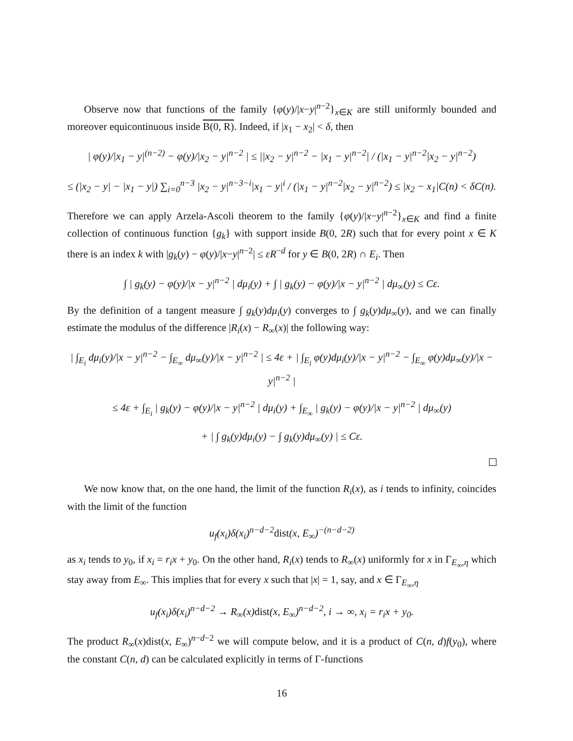Observe now that functions of the family {φ(y)/|x−y|<sup>n−2</sup>}<sub>x∈K</sub> are still uniformly bounded and moreover equicontinuous inside B(0, R). Indeed, if |x<sub>1</sub> − x<sub>2</sub>| < δ, then
| φ(y)/|x<sub>1</sub> − y|<sup>(n−2)</sup> − φ(y)/|x<sub>2</sub> − y|<sup>n−2</sup> | ≤ ||x<sub>2</sub> − y|<sup>n−2</sup> − |x<sub>1</sub> − y|<sup>n−2</sup>| / (|x<sub>1</sub> − y|<sup>n−2</sup>|x<sub>2</sub> − y|<sup>n−2</sup>)
≤ (|x<sub>2</sub> − y| − |x<sub>1</sub> − y|) ∑<sub>i=0</sub><sup>n−3</sup> |x<sub>2</sub> − y|<sup>n−3−i</sup>|x<sub>1</sub> − y|<sup>i</sup> / (|x<sub>1</sub> − y|<sup>n−2</sup>|x<sub>2</sub> − y|<sup>n−2</sup>) ≤ |x<sub>2</sub> − x<sub>1</sub>|C(n) < δC(n).
Therefore we can apply Arzela-Ascoli theorem to the family {φ(y)/|x−y|<sup>n−2</sup>}<sub>x∈K</sub> and find a finite collection of continuous function {g<sub>k</sub>} with support inside B(0, 2R) such that for every point x ∈ K there is an index k with |g<sub>k</sub>(y) − φ(y)/|x−y|<sup>n−2</sup>| ≤ εR<sup>−d</sup> for y ∈ B(0, 2R) ∩ E<sub>i</sub>. Then
∫ | g<sub>k</sub>(y) − φ(y)/|x − y|<sup>n−2</sup> | dμ<sub>i</sub>(y) + ∫ | g<sub>k</sub>(y) − φ(y)/|x − y|<sup>n−2</sup> | dμ<sub>∞</sub>(y) ≤ Cε.
By the definition of a tangent measure ∫ g<sub>k</sub>(y)dμ<sub>i</sub>(y) converges to ∫ g<sub>k</sub>(y)dμ<sub>∞</sub>(y), and we can finally estimate the modulus of the difference |R<sub>i</sub>(x) − R<sub>∞</sub>(x)| the following way:
| ∫<sub>E<sub>i</sub></sub> dμ<sub>i</sub>(y)/|x − y|<sup>n−2</sup> − ∫<sub>E<sub>∞</sub></sub> dμ<sub>∞</sub>(y)/|x − y|<sup>n−2</sup> | ≤ 4ε + | ∫<sub>E<sub>i</sub></sub> φ(y)dμ<sub>i</sub>(y)/|x − y|<sup>n−2</sup> − ∫<sub>E<sub>∞</sub></sub> φ(y)dμ<sub>∞</sub>(y)/|x − y|<sup>n−2</sup> |
≤ 4ε + ∫<sub>E<sub>i</sub></sub> | g<sub>k</sub>(y) − φ(y)/|x − y|<sup>n−2</sup> | dμ<sub>i</sub>(y) + ∫<sub>E<sub>∞</sub></sub> | g<sub>k</sub>(y) − φ(y)/|x − y|<sup>n−2</sup> | dμ<sub>∞</sub>(y)
+ | ∫ g<sub>k</sub>(y)dμ<sub>i</sub>(y) − ∫ g<sub>k</sub>(y)dμ<sub>∞</sub>(y) | ≤ Cε.
We now know that, on the one hand, the limit of the function R<sub>i</sub>(x), as i tends to infinity, coincides with the limit of the function
u<sub>f</sub>(x<sub>i</sub>)δ(x<sub>i</sub>)<sup>n−d−2</sup>dist(x, E<sub>∞</sub>)<sup>−(n−d−2)</sup>
as x<sub>i</sub> tends to y<sub>0</sub>, if x<sub>i</sub> = r<sub>i</sub>x + y<sub>0</sub>. On the other hand, R<sub>i</sub>(x) tends to R<sub>∞</sub>(x) uniformly for x in Γ<sub>E<sub>∞</sub>,η</sub> which stay away from E<sub>∞</sub>. This implies that for every x such that |x| = 1, say, and x ∈ Γ<sub>E<sub>∞</sub>,η</sub>
u<sub>f</sub>(x<sub>i</sub>)δ(x<sub>i</sub>)<sup>n−d−2</sup> → R<sub>∞</sub>(x)dist(x, E<sub>∞</sub>)<sup>n−d−2</sup>, i → ∞, x<sub>i</sub> = r<sub>i</sub>x + y<sub>0</sub>.
The product R<sub>∞</sub>(x)dist(x, E<sub>∞</sub>)<sup>n−d−2</sup> we will compute below, and it is a product of C(n, d)f(y<sub>0</sub>), where the constant C(n, d) can be calculated explicitly in terms of Γ-functions
16